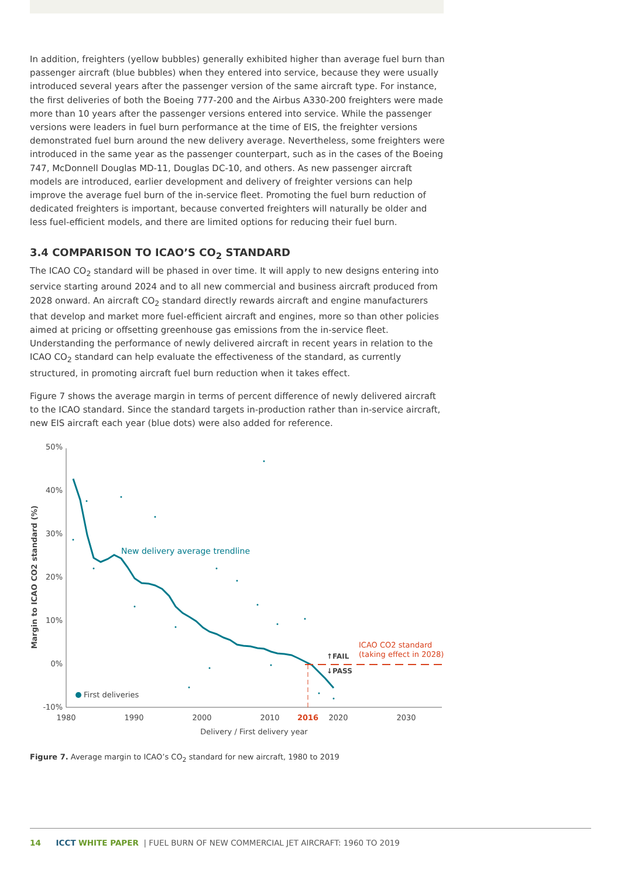In addition, freighters (yellow bubbles) generally exhibited higher than average fuel burn than passenger aircraft (blue bubbles) when they entered into service, because they were usually introduced several years after the passenger version of the same aircraft type. For instance, the first deliveries of both the Boeing 777-200 and the Airbus A330-200 freighters were made more than 10 years after the passenger versions entered into service. While the passenger versions were leaders in fuel burn performance at the time of EIS, the freighter versions demonstrated fuel burn around the new delivery average. Nevertheless, some freighters were introduced in the same year as the passenger counterpart, such as in the cases of the Boeing 747, McDonnell Douglas MD-11, Douglas DC-10, and others. As new passenger aircraft models are introduced, earlier development and delivery of freighter versions can help improve the average fuel burn of the in-service fleet. Promoting the fuel burn reduction of dedicated freighters is important, because converted freighters will naturally be older and less fuel-efficient models, and there are limited options for reducing their fuel burn.
3.4 COMPARISON TO ICAO’S CO<sub>2</sub> STANDARD
The ICAO CO<sub>2</sub> standard will be phased in over time. It will apply to new designs entering into service starting around 2024 and to all new commercial and business aircraft produced from 2028 onward. An aircraft CO<sub>2</sub> standard directly rewards aircraft and engine manufacturers that develop and market more fuel-efficient aircraft and engines, more so than other policies aimed at pricing or offsetting greenhouse gas emissions from the in-service fleet. Understanding the performance of newly delivered aircraft in recent years in relation to the ICAO CO<sub>2</sub> standard can help evaluate the effectiveness of the standard, as currently structured, in promoting aircraft fuel burn reduction when it takes effect.
Figure 7 shows the average margin in terms of percent difference of newly delivered aircraft to the ICAO standard. Since the standard targets in-production rather than in-service aircraft, new EIS aircraft each year (blue dots) were also added for reference.
50%
40%
30%
20%
10%
0%
-10%
1980
1990
2000
2010
2016
2020
2030
Delivery / First delivery year
Margin to ICAO CO2 standard (%)
New delivery average trendline
ICAO CO2 standard
(taking effect in 2028)
↑FAIL
↓PASS
First deliveries
Figure 7. Average margin to ICAO’s CO<sub>2</sub> standard for new aircraft, 1980 to 2019
14 ICCT WHITE PAPER | FUEL BURN OF NEW COMMERCIAL JET AIRCRAFT: 1960 TO 2019